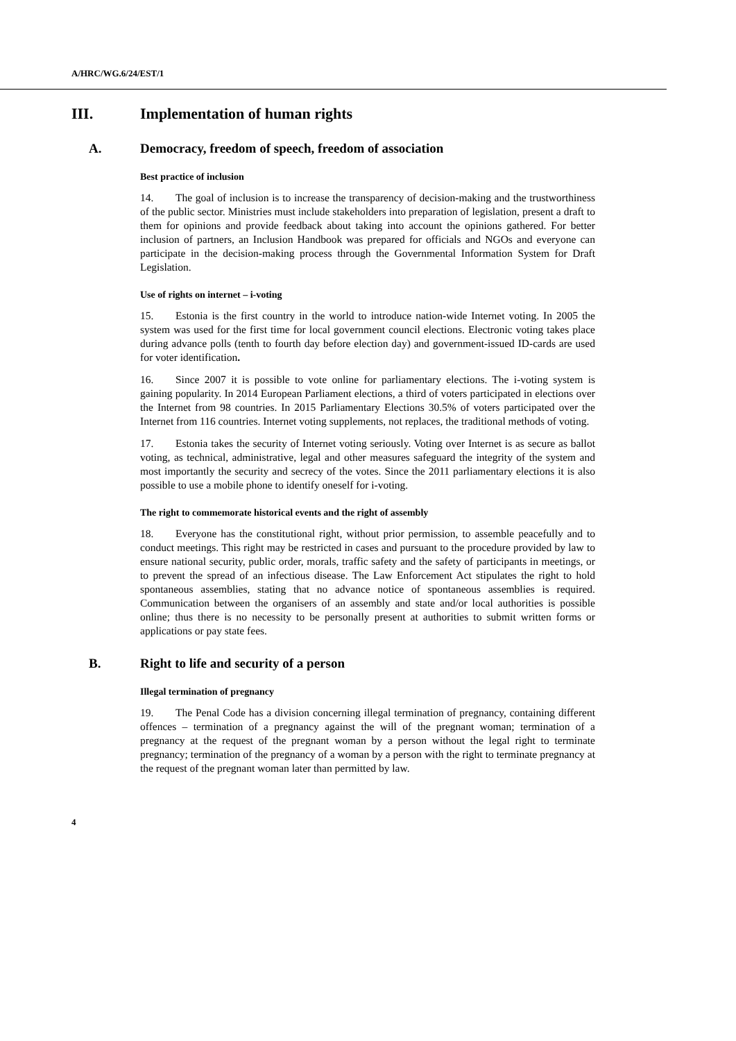A/HRC/WG.6/24/EST/1
III. Implementation of human rights
A. Democracy, freedom of speech, freedom of association
Best practice of inclusion
14. The goal of inclusion is to increase the transparency of decision-making and the trustworthiness of the public sector. Ministries must include stakeholders into preparation of legislation, present a draft to them for opinions and provide feedback about taking into account the opinions gathered. For better inclusion of partners, an Inclusion Handbook was prepared for officials and NGOs and everyone can participate in the decision-making process through the Governmental Information System for Draft Legislation.
Use of rights on internet – i-voting
15. Estonia is the first country in the world to introduce nation-wide Internet voting. In 2005 the system was used for the first time for local government council elections. Electronic voting takes place during advance polls (tenth to fourth day before election day) and government-issued ID-cards are used for voter identification.
16. Since 2007 it is possible to vote online for parliamentary elections. The i-voting system is gaining popularity. In 2014 European Parliament elections, a third of voters participated in elections over the Internet from 98 countries. In 2015 Parliamentary Elections 30.5% of voters participated over the Internet from 116 countries. Internet voting supplements, not replaces, the traditional methods of voting.
17. Estonia takes the security of Internet voting seriously. Voting over Internet is as secure as ballot voting, as technical, administrative, legal and other measures safeguard the integrity of the system and most importantly the security and secrecy of the votes. Since the 2011 parliamentary elections it is also possible to use a mobile phone to identify oneself for i-voting.
The right to commemorate historical events and the right of assembly
18. Everyone has the constitutional right, without prior permission, to assemble peacefully and to conduct meetings. This right may be restricted in cases and pursuant to the procedure provided by law to ensure national security, public order, morals, traffic safety and the safety of participants in meetings, or to prevent the spread of an infectious disease. The Law Enforcement Act stipulates the right to hold spontaneous assemblies, stating that no advance notice of spontaneous assemblies is required. Communication between the organisers of an assembly and state and/or local authorities is possible online; thus there is no necessity to be personally present at authorities to submit written forms or applications or pay state fees.
B. Right to life and security of a person
Illegal termination of pregnancy
19. The Penal Code has a division concerning illegal termination of pregnancy, containing different offences – termination of a pregnancy against the will of the pregnant woman; termination of a pregnancy at the request of the pregnant woman by a person without the legal right to terminate pregnancy; termination of the pregnancy of a woman by a person with the right to terminate pregnancy at the request of the pregnant woman later than permitted by law.
4